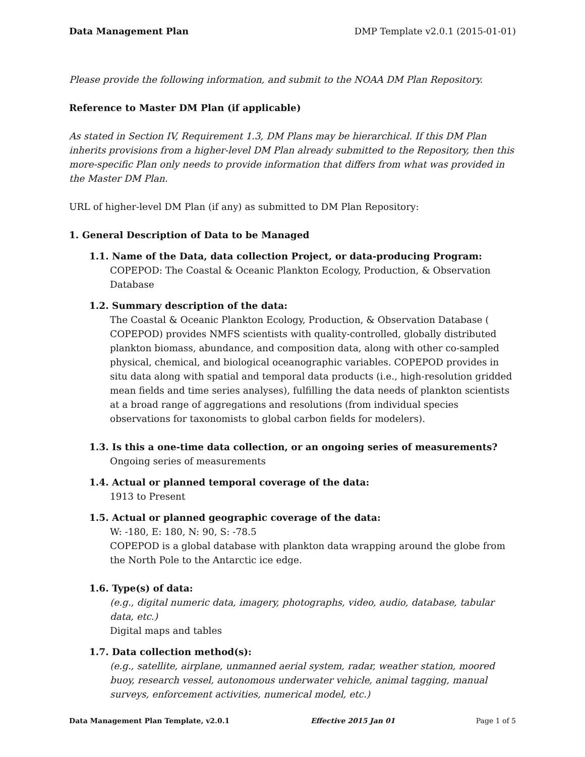Data Management Plan DMP Template v2.0.1 (2015-01-01)
Please provide the following information, and submit to the NOAA DM Plan Repository.
Reference to Master DM Plan (if applicable)
As stated in Section IV, Requirement 1.3, DM Plans may be hierarchical. If this DM Plan inherits provisions from a higher-level DM Plan already submitted to the Repository, then this more-specific Plan only needs to provide information that differs from what was provided in the Master DM Plan.
URL of higher-level DM Plan (if any) as submitted to DM Plan Repository:
1. General Description of Data to be Managed
1.1. Name of the Data, data collection Project, or data-producing Program:
COPEPOD: The Coastal & Oceanic Plankton Ecology, Production, & Observation Database
1.2. Summary description of the data:
The Coastal & Oceanic Plankton Ecology, Production, & Observation Database ( COPEPOD) provides NMFS scientists with quality-controlled, globally distributed plankton biomass, abundance, and composition data, along with other co-sampled physical, chemical, and biological oceanographic variables. COPEPOD provides in situ data along with spatial and temporal data products (i.e., high-resolution gridded mean fields and time series analyses), fulfilling the data needs of plankton scientists at a broad range of aggregations and resolutions (from individual species observations for taxonomists to global carbon fields for modelers).
1.3. Is this a one-time data collection, or an ongoing series of measurements?
Ongoing series of measurements
1.4. Actual or planned temporal coverage of the data:
1913 to Present
1.5. Actual or planned geographic coverage of the data:
W: -180, E: 180, N: 90, S: -78.5
COPEPOD is a global database with plankton data wrapping around the globe from the North Pole to the Antarctic ice edge.
1.6. Type(s) of data:
(e.g., digital numeric data, imagery, photographs, video, audio, database, tabular data, etc.)
Digital maps and tables
1.7. Data collection method(s):
(e.g., satellite, airplane, unmanned aerial system, radar, weather station, moored buoy, research vessel, autonomous underwater vehicle, animal tagging, manual surveys, enforcement activities, numerical model, etc.)
Data Management Plan Template, v2.0.1 Effective 2015 Jan 01 Page 1 of 5